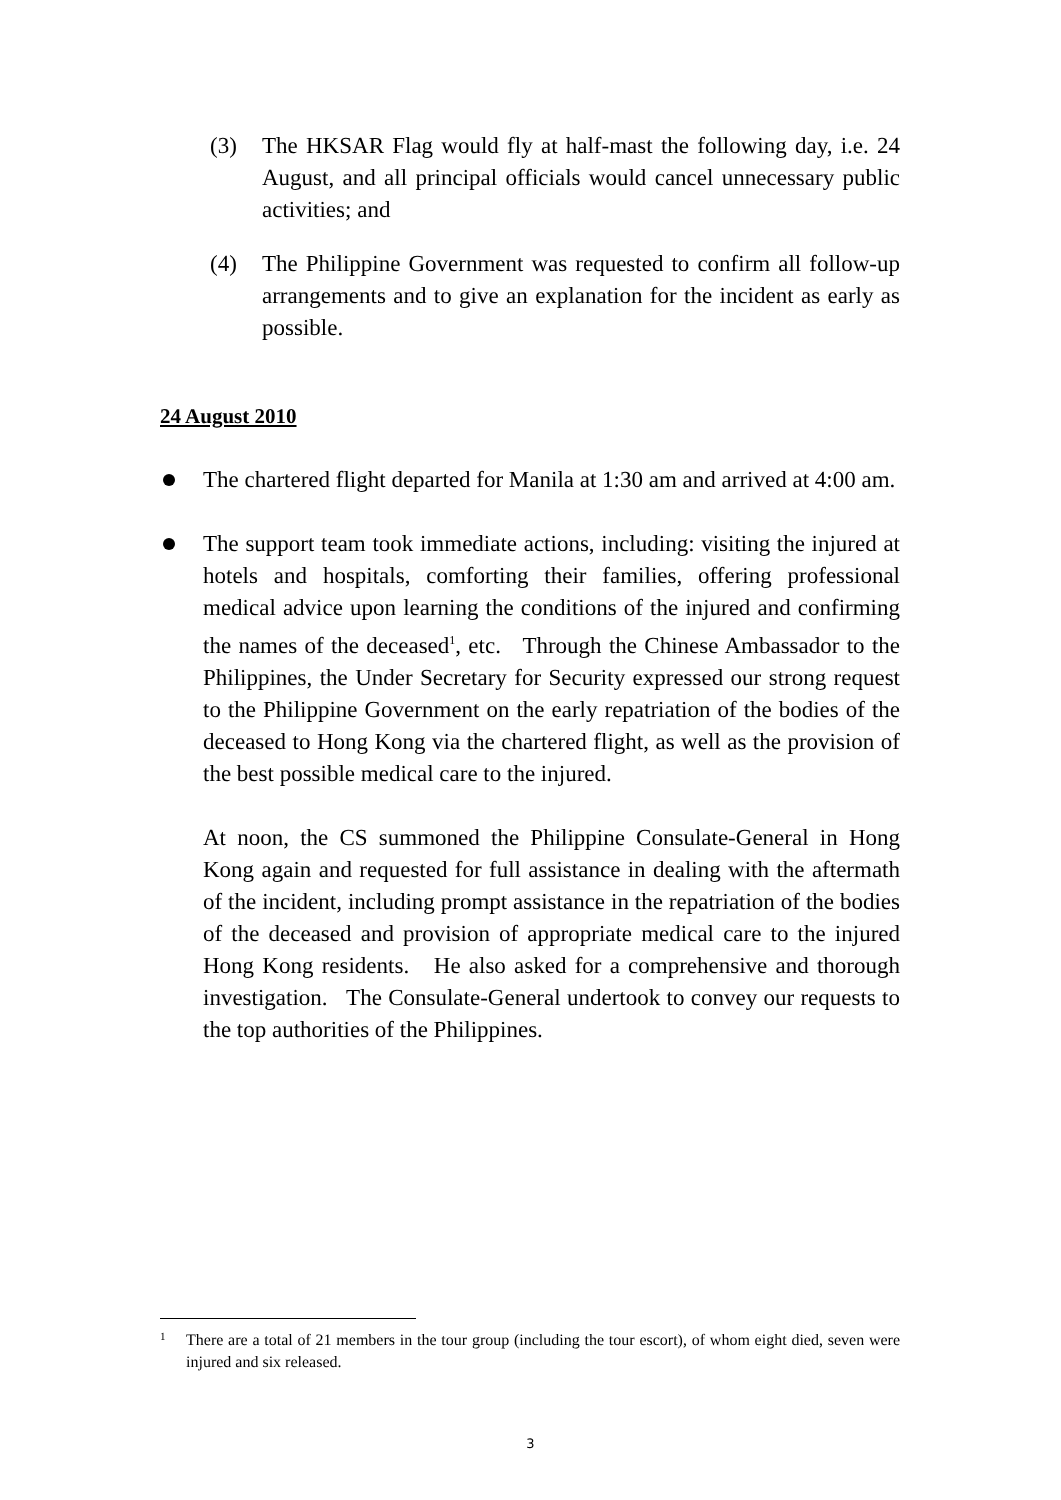(3)
The HKSAR Flag would fly at half-mast the following day, i.e. 24 August, and all principal officials would cancel unnecessary public activities; and
(4)
The Philippine Government was requested to confirm all follow-up arrangements and to give an explanation for the incident as early as possible.
24 August 2010
The chartered flight departed for Manila at 1:30 am and arrived at 4:00 am.
The support team took immediate actions, including: visiting the injured at hotels and hospitals, comforting their families, offering professional medical advice upon learning the conditions of the injured and confirming the names of the deceased<sup>1</sup>, etc. Through the Chinese Ambassador to the Philippines, the Under Secretary for Security expressed our strong request to the Philippine Government on the early repatriation of the bodies of the deceased to Hong Kong via the chartered flight, as well as the provision of the best possible medical care to the injured.
At noon, the CS summoned the Philippine Consulate-General in Hong Kong again and requested for full assistance in dealing with the aftermath of the incident, including prompt assistance in the repatriation of the bodies of the deceased and provision of appropriate medical care to the injured Hong Kong residents. He also asked for a comprehensive and thorough investigation. The Consulate-General undertook to convey our requests to the top authorities of the Philippines.
<sup>1</sup> There are a total of 21 members in the tour group (including the tour escort), of whom eight died, seven were injured and six released.
3